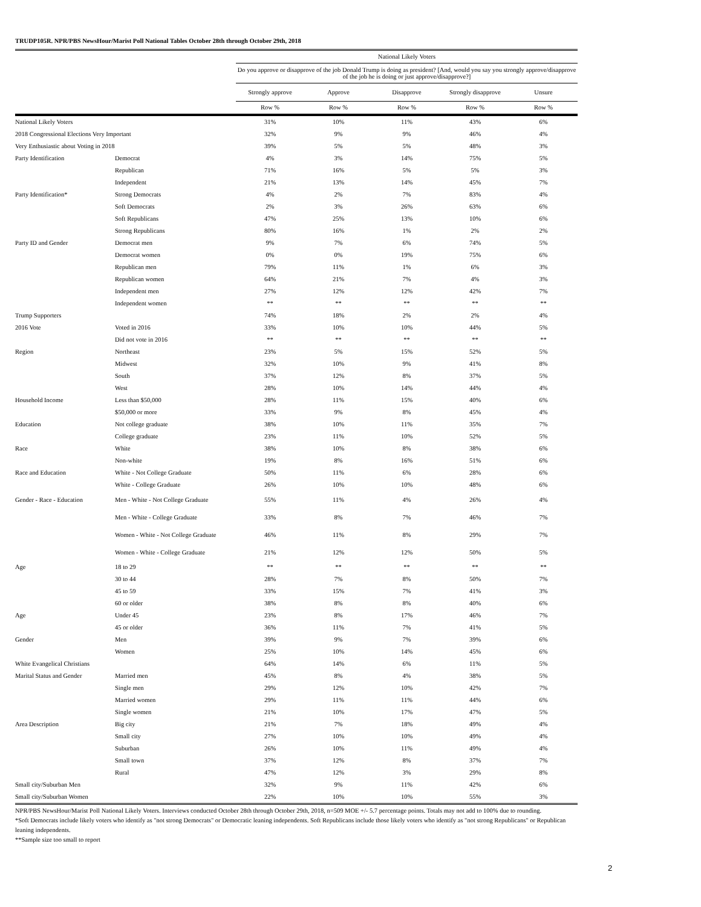TRUDP105R. NPR/PBS NewsHour/Marist Poll National Tables October 28th through October 29th, 2018
| | | National Likely Voters | | | | |
| --- | --- | --- | --- | --- | --- | --- |
| | | Do you approve or disapprove of the job Donald Trump is doing as president? [And, would you say you strongly approve/disapprove of the job he is doing or just approve/disapprove?] | | | | |
| | | Strongly approve | Approve | Disapprove | Strongly disapprove | Unsure |
| | | Row % | Row % | Row % | Row % | Row % |
| National Likely Voters | | 31% | 10% | 11% | 43% | 6% |
| 2018 Congressional Elections Very Important | | 32% | 9% | 9% | 46% | 4% |
| Very Enthusiastic about Voting in 2018 | | 39% | 5% | 5% | 48% | 3% |
| Party Identification | Democrat | 4% | 3% | 14% | 75% | 5% |
| | Republican | 71% | 16% | 5% | 5% | 3% |
| | Independent | 21% | 13% | 14% | 45% | 7% |
| Party Identification* | Strong Democrats | 4% | 2% | 7% | 83% | 4% |
| | Soft Democrats | 2% | 3% | 26% | 63% | 6% |
| | Soft Republicans | 47% | 25% | 13% | 10% | 6% |
| | Strong Republicans | 80% | 16% | 1% | 2% | 2% |
| Party ID and Gender | Democrat men | 9% | 7% | 6% | 74% | 5% |
| | Democrat women | 0% | 0% | 19% | 75% | 6% |
| | Republican men | 79% | 11% | 1% | 6% | 3% |
| | Republican women | 64% | 21% | 7% | 4% | 3% |
| | Independent men | 27% | 12% | 12% | 42% | 7% |
| | Independent women | ** | ** | ** | ** | ** |
| Trump Supporters | | 74% | 18% | 2% | 2% | 4% |
| 2016 Vote | Voted in 2016 | 33% | 10% | 10% | 44% | 5% |
| | Did not vote in 2016 | ** | ** | ** | ** | ** |
| Region | Northeast | 23% | 5% | 15% | 52% | 5% |
| | Midwest | 32% | 10% | 9% | 41% | 8% |
| | South | 37% | 12% | 8% | 37% | 5% |
| | West | 28% | 10% | 14% | 44% | 4% |
| Household Income | Less than $50,000 | 28% | 11% | 15% | 40% | 6% |
| | $50,000 or more | 33% | 9% | 8% | 45% | 4% |
| Education | Not college graduate | 38% | 10% | 11% | 35% | 7% |
| | College graduate | 23% | 11% | 10% | 52% | 5% |
| Race | White | 38% | 10% | 8% | 38% | 6% |
| | Non-white | 19% | 8% | 16% | 51% | 6% |
| Race and Education | White - Not College Graduate | 50% | 11% | 6% | 28% | 6% |
| | White - College Graduate | 26% | 10% | 10% | 48% | 6% |
| Gender - Race - Education | Men - White - Not College Graduate | 55% | 11% | 4% | 26% | 4% |
| | Men - White - College Graduate | 33% | 8% | 7% | 46% | 7% |
| | Women - White - Not College Graduate | 46% | 11% | 8% | 29% | 7% |
| | Women - White - College Graduate | 21% | 12% | 12% | 50% | 5% |
| Age | 18 to 29 | ** | ** | ** | ** | ** |
| | 30 to 44 | 28% | 7% | 8% | 50% | 7% |
| | 45 to 59 | 33% | 15% | 7% | 41% | 3% |
| | 60 or older | 38% | 8% | 8% | 40% | 6% |
| Age | Under 45 | 23% | 8% | 17% | 46% | 7% |
| | 45 or older | 36% | 11% | 7% | 41% | 5% |
| Gender | Men | 39% | 9% | 7% | 39% | 6% |
| | Women | 25% | 10% | 14% | 45% | 6% |
| White Evangelical Christians | | 64% | 14% | 6% | 11% | 5% |
| Marital Status and Gender | Married men | 45% | 8% | 4% | 38% | 5% |
| | Single men | 29% | 12% | 10% | 42% | 7% |
| | Married women | 29% | 11% | 11% | 44% | 6% |
| | Single women | 21% | 10% | 17% | 47% | 5% |
| Area Description | Big city | 21% | 7% | 18% | 49% | 4% |
| | Small city | 27% | 10% | 10% | 49% | 4% |
| | Suburban | 26% | 10% | 11% | 49% | 4% |
| | Small town | 37% | 12% | 8% | 37% | 7% |
| | Rural | 47% | 12% | 3% | 29% | 8% |
| Small city/Suburban Men | | 32% | 9% | 11% | 42% | 6% |
| Small city/Suburban Women | | 22% | 10% | 10% | 55% | 3% |
NPR/PBS NewsHour/Marist Poll National Likely Voters. Interviews conducted October 28th through October 29th, 2018, n=509 MOE +/- 5.7 percentage points. Totals may not add to 100% due to rounding.
*Soft Democrats include likely voters who identify as "not strong Democrats" or Democratic leaning independents. Soft Republicans include those likely voters who identify as "not strong Republicans" or Republican leaning independents.
**Sample size too small to report
2